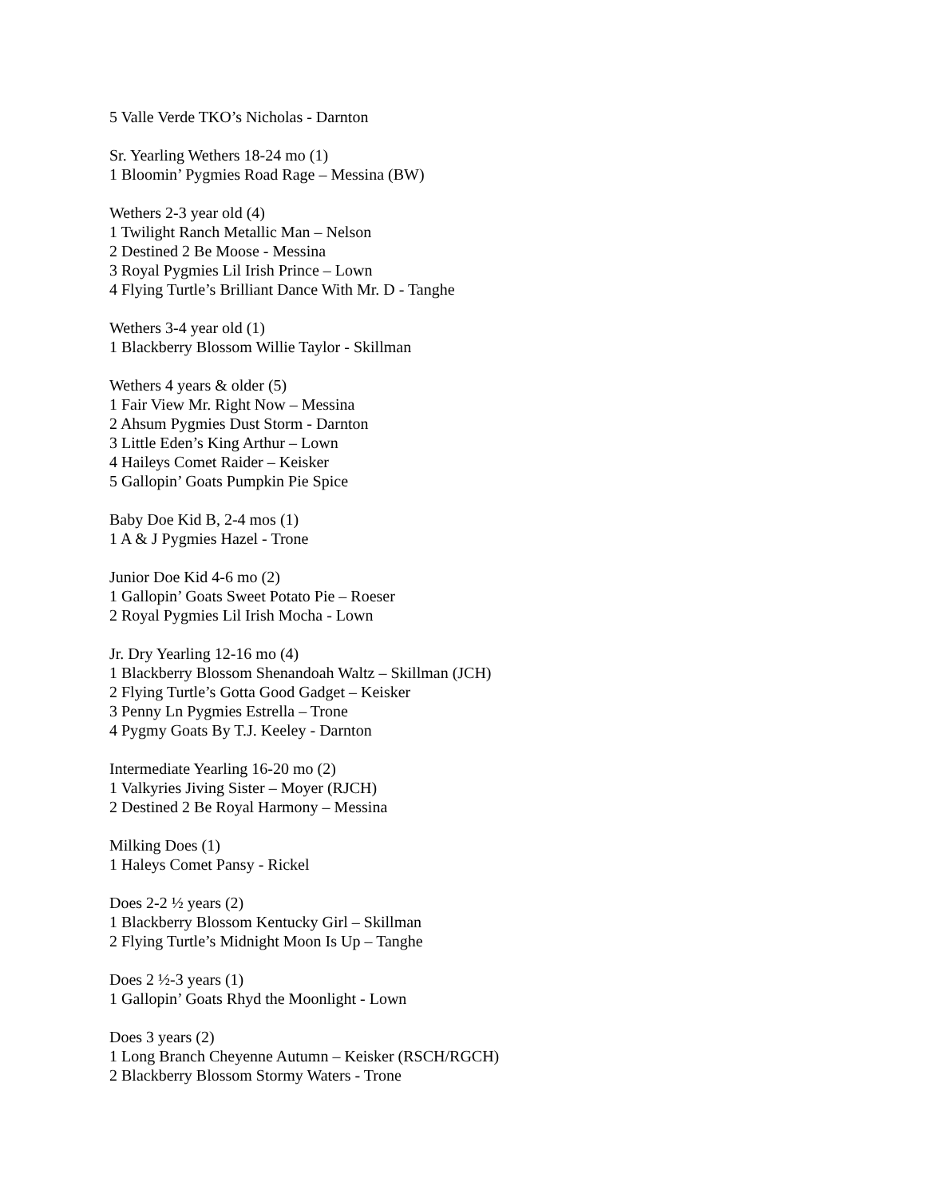5 Valle Verde TKO’s Nicholas - Darnton
Sr. Yearling Wethers 18-24 mo (1)
1 Bloomin’ Pygmies Road Rage – Messina (BW)
Wethers 2-3 year old (4)
1 Twilight Ranch Metallic Man – Nelson
2 Destined 2 Be Moose - Messina
3 Royal Pygmies Lil Irish Prince – Lown
4 Flying Turtle’s Brilliant Dance With Mr. D - Tanghe
Wethers 3-4 year old (1)
1 Blackberry Blossom Willie Taylor - Skillman
Wethers 4 years & older (5)
1 Fair View Mr. Right Now – Messina
2 Ahsum Pygmies Dust Storm - Darnton
3 Little Eden’s King Arthur – Lown
4 Haileys Comet Raider – Keisker
5 Gallopin’ Goats Pumpkin Pie Spice
Baby Doe Kid B, 2-4 mos (1)
1 A & J Pygmies Hazel - Trone
Junior Doe Kid 4-6 mo (2)
1 Gallopin’ Goats Sweet Potato Pie – Roeser
2 Royal Pygmies Lil Irish Mocha - Lown
Jr. Dry Yearling 12-16 mo (4)
1 Blackberry Blossom Shenandoah Waltz – Skillman (JCH)
2 Flying Turtle’s Gotta Good Gadget – Keisker
3 Penny Ln Pygmies Estrella – Trone
4 Pygmy Goats By T.J. Keeley - Darnton
Intermediate Yearling 16-20 mo (2)
1 Valkyries Jiving Sister – Moyer (RJCH)
2 Destined 2 Be Royal Harmony – Messina
Milking Does (1)
1 Haleys Comet Pansy - Rickel
Does 2-2 ½ years (2)
1 Blackberry Blossom Kentucky Girl – Skillman
2 Flying Turtle’s Midnight Moon Is Up – Tanghe
Does 2 ½-3 years (1)
1 Gallopin’ Goats Rhyd the Moonlight - Lown
Does 3 years (2)
1 Long Branch Cheyenne Autumn – Keisker (RSCH/RGCH)
2 Blackberry Blossom Stormy Waters - Trone